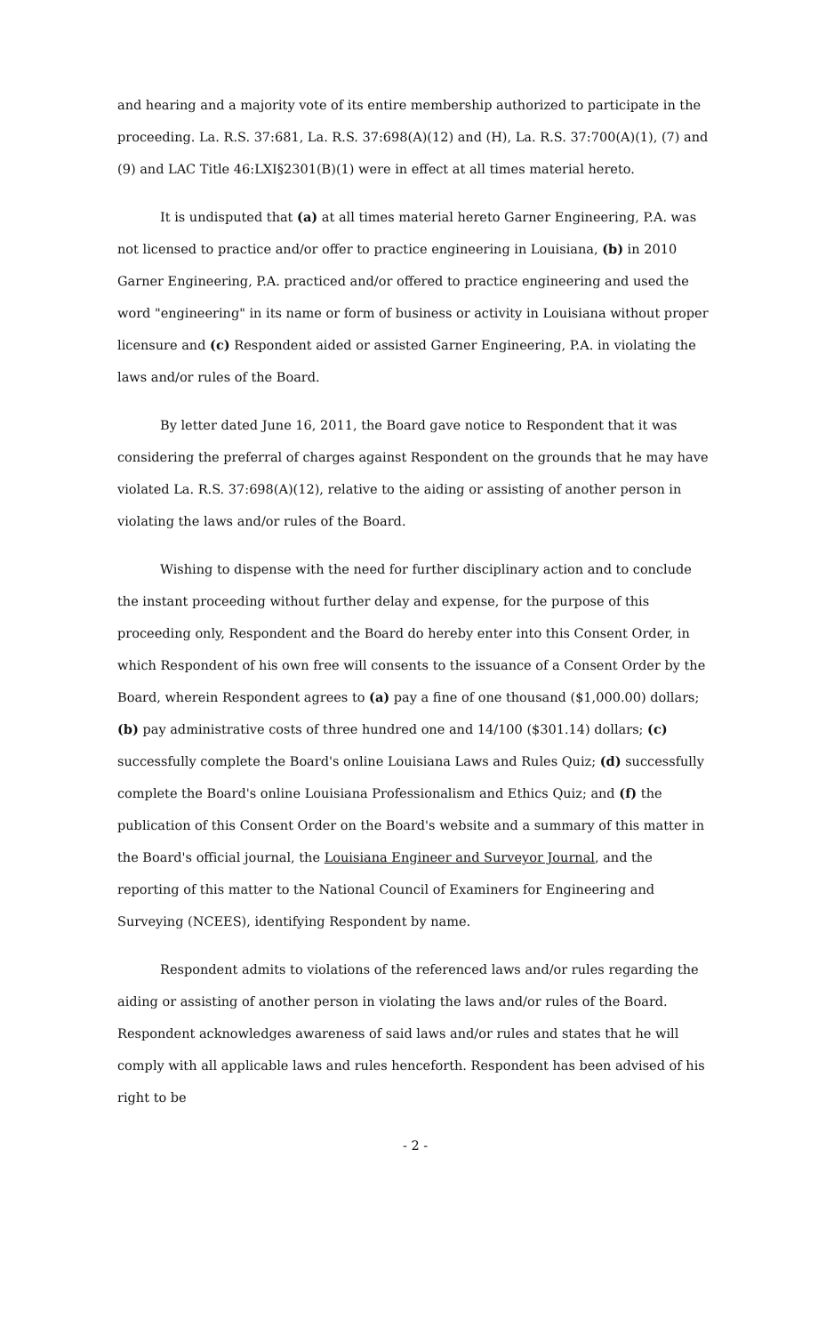and hearing and a majority vote of its entire membership authorized to participate in the proceeding. La. R.S. 37:681, La. R.S. 37:698(A)(12) and (H), La. R.S. 37:700(A)(1), (7) and (9) and LAC Title 46:LXI§2301(B)(1) were in effect at all times material hereto.
It is undisputed that (a) at all times material hereto Garner Engineering, P.A. was not licensed to practice and/or offer to practice engineering in Louisiana, (b) in 2010 Garner Engineering, P.A. practiced and/or offered to practice engineering and used the word "engineering" in its name or form of business or activity in Louisiana without proper licensure and (c) Respondent aided or assisted Garner Engineering, P.A. in violating the laws and/or rules of the Board.
By letter dated June 16, 2011, the Board gave notice to Respondent that it was considering the preferral of charges against Respondent on the grounds that he may have violated La. R.S. 37:698(A)(12), relative to the aiding or assisting of another person in violating the laws and/or rules of the Board.
Wishing to dispense with the need for further disciplinary action and to conclude the instant proceeding without further delay and expense, for the purpose of this proceeding only, Respondent and the Board do hereby enter into this Consent Order, in which Respondent of his own free will consents to the issuance of a Consent Order by the Board, wherein Respondent agrees to (a) pay a fine of one thousand ($1,000.00) dollars; (b) pay administrative costs of three hundred one and 14/100 ($301.14) dollars; (c) successfully complete the Board's online Louisiana Laws and Rules Quiz; (d) successfully complete the Board's online Louisiana Professionalism and Ethics Quiz; and (f) the publication of this Consent Order on the Board's website and a summary of this matter in the Board's official journal, the Louisiana Engineer and Surveyor Journal, and the reporting of this matter to the National Council of Examiners for Engineering and Surveying (NCEES), identifying Respondent by name.
Respondent admits to violations of the referenced laws and/or rules regarding the aiding or assisting of another person in violating the laws and/or rules of the Board. Respondent acknowledges awareness of said laws and/or rules and states that he will comply with all applicable laws and rules henceforth. Respondent has been advised of his right to be
- 2 -